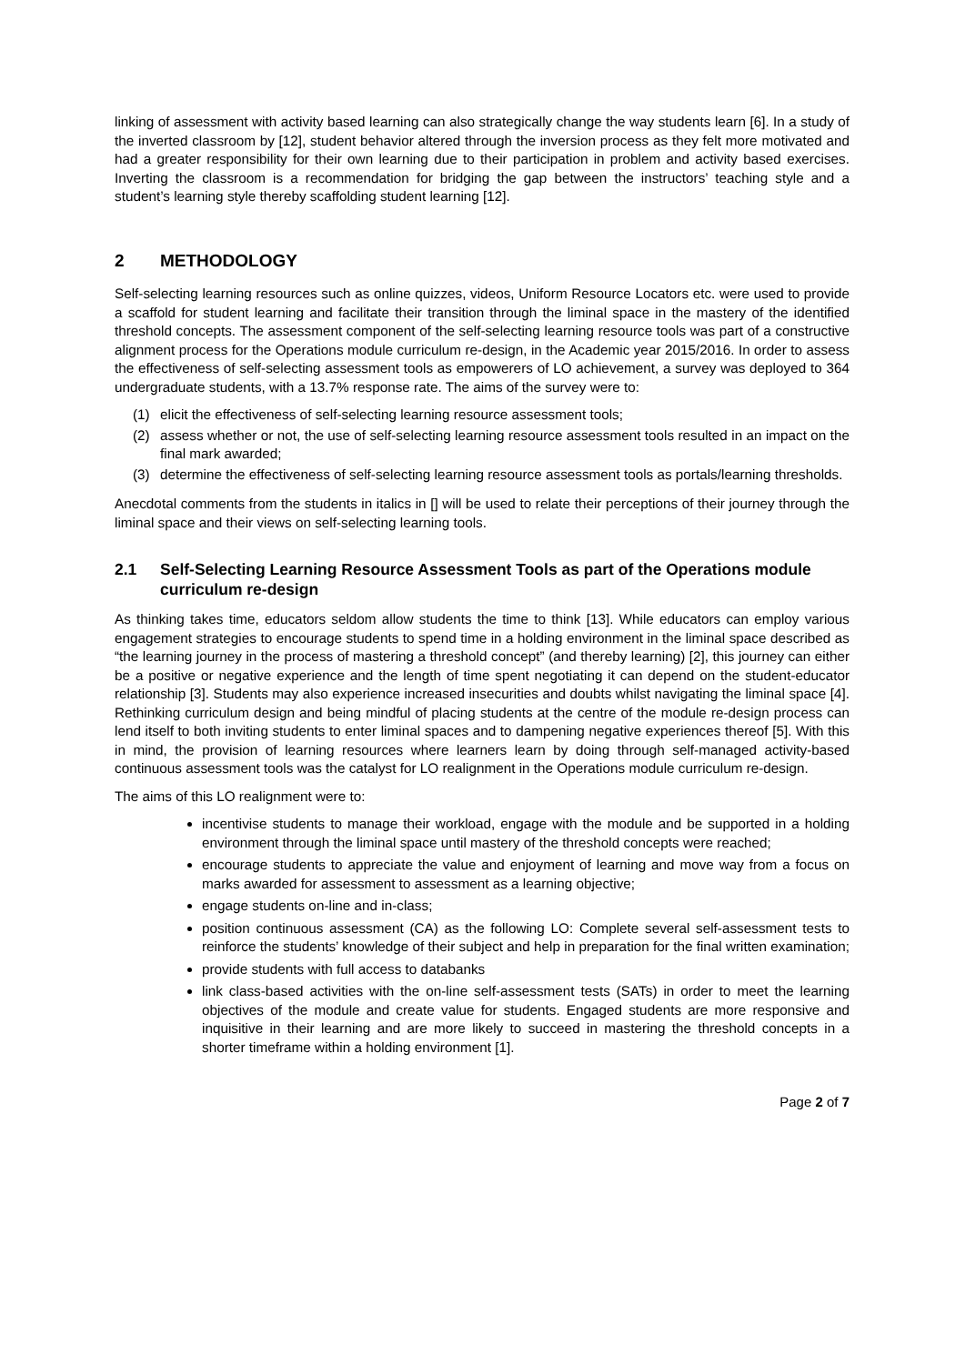linking of assessment with activity based learning can also strategically change the way students learn [6]. In a study of the inverted classroom by [12], student behavior altered through the inversion process as they felt more motivated and had a greater responsibility for their own learning due to their participation in problem and activity based exercises. Inverting the classroom is a recommendation for bridging the gap between the instructors’ teaching style and a student’s learning style thereby scaffolding student learning [12].
2 METHODOLOGY
Self-selecting learning resources such as online quizzes, videos, Uniform Resource Locators etc. were used to provide a scaffold for student learning and facilitate their transition through the liminal space in the mastery of the identified threshold concepts. The assessment component of the self-selecting learning resource tools was part of a constructive alignment process for the Operations module curriculum re-design, in the Academic year 2015/2016. In order to assess the effectiveness of self-selecting assessment tools as empowerers of LO achievement, a survey was deployed to 364 undergraduate students, with a 13.7% response rate. The aims of the survey were to:
(1) elicit the effectiveness of self-selecting learning resource assessment tools;
(2) assess whether or not, the use of self-selecting learning resource assessment tools resulted in an impact on the final mark awarded;
(3) determine the effectiveness of self-selecting learning resource assessment tools as portals/learning thresholds.
Anecdotal comments from the students in italics in [] will be used to relate their perceptions of their journey through the liminal space and their views on self-selecting learning tools.
2.1 Self-Selecting Learning Resource Assessment Tools as part of the Operations module curriculum re-design
As thinking takes time, educators seldom allow students the time to think [13]. While educators can employ various engagement strategies to encourage students to spend time in a holding environment in the liminal space described as “the learning journey in the process of mastering a threshold concept” (and thereby learning) [2], this journey can either be a positive or negative experience and the length of time spent negotiating it can depend on the student-educator relationship [3]. Students may also experience increased insecurities and doubts whilst navigating the liminal space [4]. Rethinking curriculum design and being mindful of placing students at the centre of the module re-design process can lend itself to both inviting students to enter liminal spaces and to dampening negative experiences thereof [5]. With this in mind, the provision of learning resources where learners learn by doing through self-managed activity-based continuous assessment tools was the catalyst for LO realignment in the Operations module curriculum re-design.
The aims of this LO realignment were to:
incentivise students to manage their workload, engage with the module and be supported in a holding environment through the liminal space until mastery of the threshold concepts were reached;
encourage students to appreciate the value and enjoyment of learning and move way from a focus on marks awarded for assessment to assessment as a learning objective;
engage students on-line and in-class;
position continuous assessment (CA) as the following LO: Complete several self-assessment tests to reinforce the students’ knowledge of their subject and help in preparation for the final written examination;
provide students with full access to databanks
link class-based activities with the on-line self-assessment tests (SATs) in order to meet the learning objectives of the module and create value for students. Engaged students are more responsive and inquisitive in their learning and are more likely to succeed in mastering the threshold concepts in a shorter timeframe within a holding environment [1].
Page 2 of 7